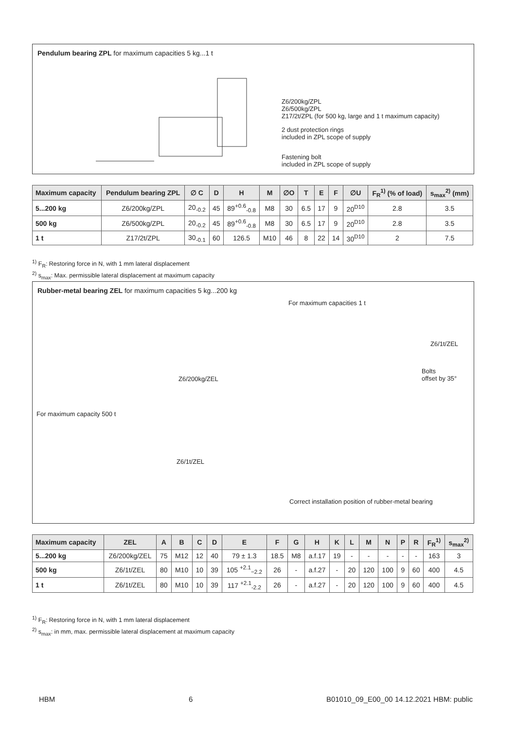Pendulum bearing ZPL for maximum capacities 5 kg...1 t
Z6/200kg/ZPL
Z6/500kg/ZPL
Z17/2t/ZPL (for 500 kg, large and 1 t maximum capacity)
2 dust protection rings
included in ZPL scope of supply
Fastening bolt
included in ZPL scope of supply
| Maximum capacity | Pendulum bearing ZPL | ∅ C | D | H | M | ∅O | T | E | F | ∅U | F<sub>R</sub><sup>1)</sup> (% of load) | s<sub>max</sub><sup>2)</sup> (mm) |
| --- | --- | --- | --- | --- | --- | --- | --- | --- | --- | --- | --- | --- |
| 5...200 kg | Z6/200kg/ZPL | 20<sub>-0.2</sub> | 45 | 89<sup>+0.6</sup><sub>-0.8</sub> | M8 | 30 | 6.5 | 17 | 9 | 20<sup>D10</sup> | 2.8 | 3.5 |
| 500 kg | Z6/500kg/ZPL | 20<sub>-0.2</sub> | 45 | 89<sup>+0.6</sup><sub>-0.8</sub> | M8 | 30 | 6.5 | 17 | 9 | 20<sup>D10</sup> | 2.8 | 3.5 |
| 1 t | Z17/2t/ZPL | 30<sub>-0.1</sub> | 60 | 126.5 | M10 | 46 | 8 | 22 | 14 | 30<sup>D10</sup> | 2 | 7.5 |
<sup>1)</sup> F<sub>R</sub>: Restoring force in N, with 1 mm lateral displacement
<sup>2)</sup> s<sub>max</sub>: Max. permissible lateral displacement at maximum capacity
Rubber-metal bearing ZEL for maximum capacities 5 kg...200 kg
For maximum capacities 1 t
Z6/200kg/ZEL
Z6/1t/ZEL
Bolts
offset by 35°
For maximum capacity 500 t
Z6/1t/ZEL
Correct installation position of rubber-metal bearing
| Maximum capacity | ZEL | A | B | C | D | E | F | G | H | K | L | M | N | P | R | F<sub>R</sub><sup>1)</sup> | s<sub>max</sub><sup>2)</sup> |
| --- | --- | --- | --- | --- | --- | --- | --- | --- | --- | --- | --- | --- | --- | --- | --- | --- | --- |
| 5...200 kg | Z6/200kg/ZEL | 75 | M12 | 12 | 40 | 79 ± 1.3 | 18.5 | M8 | a.f.17 | 19 | - | - | - | - | - | 163 | 3 |
| 500 kg | Z6/1t/ZEL | 80 | M10 | 10 | 39 | 105 <sup>+2.1</sup><sub>−2.2</sub> | 26 | - | a.f.27 | - | 20 | 120 | 100 | 9 | 60 | 400 | 4.5 |
| 1 t | Z6/1t/ZEL | 80 | M10 | 10 | 39 | 117 <sup>+2.1</sup><sub>-2.2</sub> | 26 | - | a.f.27 | - | 20 | 120 | 100 | 9 | 60 | 400 | 4.5 |
<sup>1)</sup> F<sub>R</sub>: Restoring force in N, with 1 mm lateral displacement
<sup>2)</sup> s<sub>max</sub>: in mm, max. permissible lateral displacement at maximum capacity
HBM 6 B01010_09_E00_00 14.12.2021 HBM: public